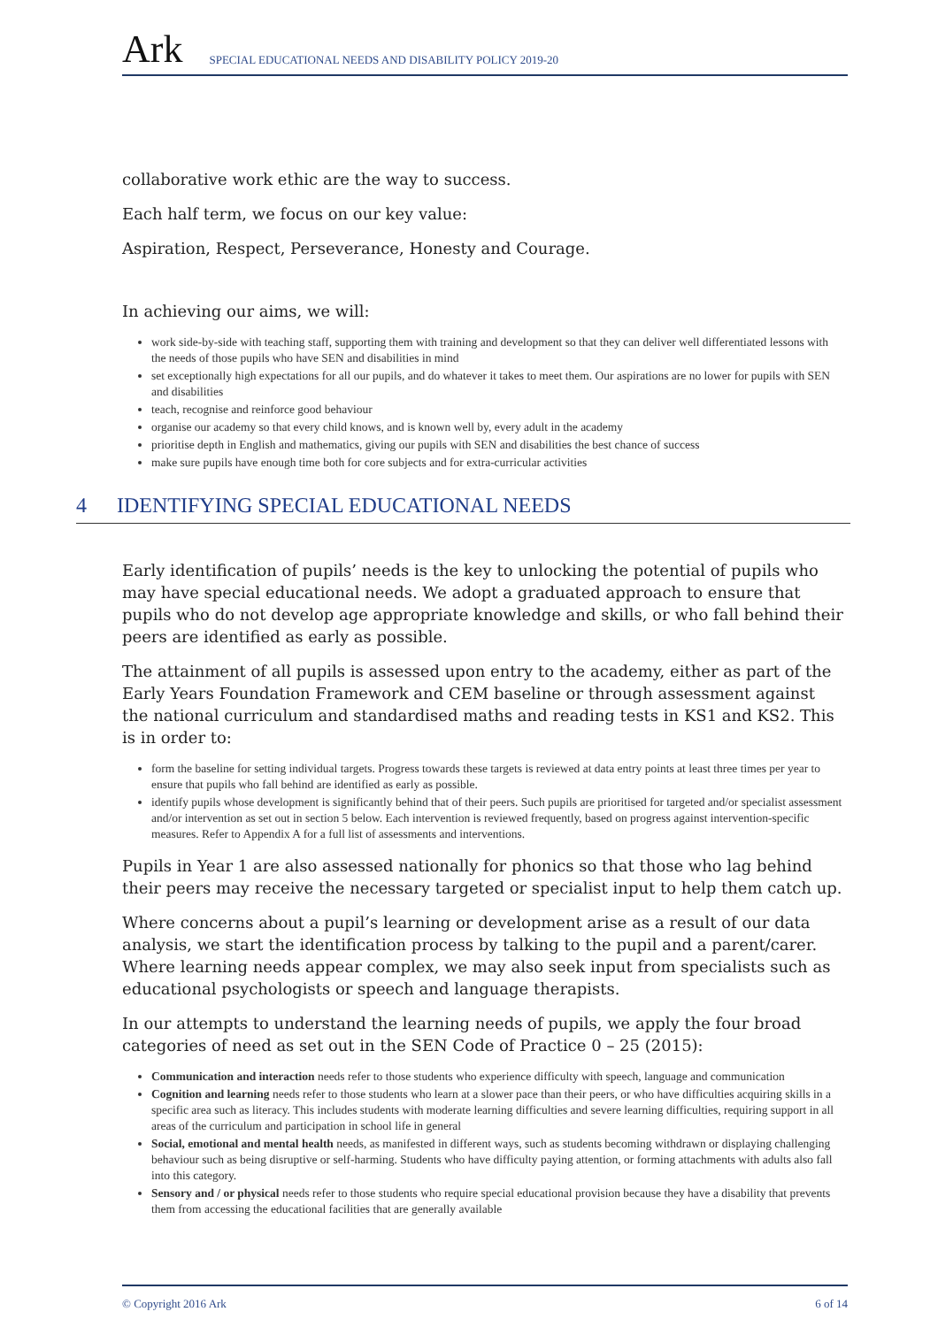Ark
SPECIAL EDUCATIONAL NEEDS AND DISABILITY POLICY 2019-20
collaborative work ethic are the way to success.
Each half term, we focus on our key value:
Aspiration, Respect, Perseverance, Honesty and Courage.
In achieving our aims, we will:
work side-by-side with teaching staff, supporting them with training and development so that they can deliver well differentiated lessons with the needs of those pupils who have SEN and disabilities in mind
set exceptionally high expectations for all our pupils, and do whatever it takes to meet them. Our aspirations are no lower for pupils with SEN and disabilities
teach, recognise and reinforce good behaviour
organise our academy so that every child knows, and is known well by, every adult in the academy
prioritise depth in English and mathematics, giving our pupils with SEN and disabilities the best chance of success
make sure pupils have enough time both for core subjects and for extra-curricular activities
4 IDENTIFYING SPECIAL EDUCATIONAL NEEDS
Early identification of pupils’ needs is the key to unlocking the potential of pupils who may have special educational needs. We adopt a graduated approach to ensure that pupils who do not develop age appropriate knowledge and skills, or who fall behind their peers are identified as early as possible.
The attainment of all pupils is assessed upon entry to the academy, either as part of the Early Years Foundation Framework and CEM baseline or through assessment against the national curriculum and standardised maths and reading tests in KS1 and KS2. This is in order to:
form the baseline for setting individual targets. Progress towards these targets is reviewed at data entry points at least three times per year to ensure that pupils who fall behind are identified as early as possible.
identify pupils whose development is significantly behind that of their peers. Such pupils are prioritised for targeted and/or specialist assessment and/or intervention as set out in section 5 below. Each intervention is reviewed frequently, based on progress against intervention-specific measures. Refer to Appendix A for a full list of assessments and interventions.
Pupils in Year 1 are also assessed nationally for phonics so that those who lag behind their peers may receive the necessary targeted or specialist input to help them catch up.
Where concerns about a pupil’s learning or development arise as a result of our data analysis, we start the identification process by talking to the pupil and a parent/carer. Where learning needs appear complex, we may also seek input from specialists such as educational psychologists or speech and language therapists.
In our attempts to understand the learning needs of pupils, we apply the four broad categories of need as set out in the SEN Code of Practice 0 – 25 (2015):
Communication and interaction needs refer to those students who experience difficulty with speech, language and communication
Cognition and learning needs refer to those students who learn at a slower pace than their peers, or who have difficulties acquiring skills in a specific area such as literacy. This includes students with moderate learning difficulties and severe learning difficulties, requiring support in all areas of the curriculum and participation in school life in general
Social, emotional and mental health needs, as manifested in different ways, such as students becoming withdrawn or displaying challenging behaviour such as being disruptive or self-harming. Students who have difficulty paying attention, or forming attachments with adults also fall into this category.
Sensory and / or physical needs refer to those students who require special educational provision because they have a disability that prevents them from accessing the educational facilities that are generally available
© Copyright 2016 Ark 6 of 14